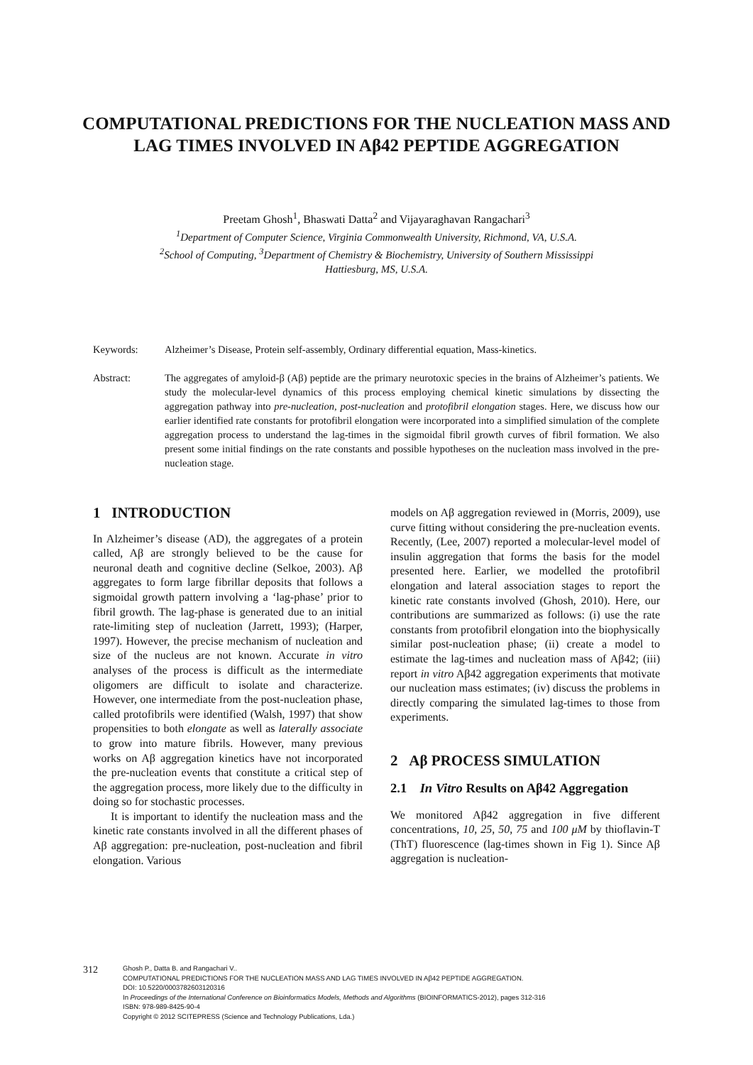COMPUTATIONAL PREDICTIONS FOR THE NUCLEATION MASS AND LAG TIMES INVOLVED IN Aβ42 PEPTIDE AGGREGATION
Preetam Ghosh<sup>1</sup>, Bhaswati Datta<sup>2</sup> and Vijayaraghavan Rangachari<sup>3</sup>
<sup>1</sup> Department of Computer Science, Virginia Commonwealth University, Richmond, VA, U.S.A.
<sup>2</sup> School of Computing, <sup>3</sup>Department of Chemistry & Biochemistry, University of Southern Mississippi
Hattiesburg, MS, U.S.A.
Keywords: Alzheimer’s Disease, Protein self-assembly, Ordinary differential equation, Mass-kinetics.
Abstract: The aggregates of amyloid-β (Aβ) peptide are the primary neurotoxic species in the brains of Alzheimer’s patients. We study the molecular-level dynamics of this process employing chemical kinetic simulations by dissecting the aggregation pathway into pre-nucleation, post-nucleation and protofibril elongation stages. Here, we discuss how our earlier identified rate constants for protofibril elongation were incorporated into a simplified simulation of the complete aggregation process to understand the lag-times in the sigmoidal fibril growth curves of fibril formation. We also present some initial findings on the rate constants and possible hypotheses on the nucleation mass involved in the pre-nucleation stage.
1 INTRODUCTION
In Alzheimer’s disease (AD), the aggregates of a protein called, Aβ are strongly believed to be the cause for neuronal death and cognitive decline (Selkoe, 2003). Aβ aggregates to form large fibrillar deposits that follows a sigmoidal growth pattern involving a ‘lag-phase’ prior to fibril growth. The lag-phase is generated due to an initial rate-limiting step of nucleation (Jarrett, 1993); (Harper, 1997). However, the precise mechanism of nucleation and size of the nucleus are not known. Accurate in vitro analyses of the process is difficult as the intermediate oligomers are difficult to isolate and characterize. However, one intermediate from the post-nucleation phase, called protofibrils were identified (Walsh, 1997) that show propensities to both elongate as well as laterally associate to grow into mature fibrils. However, many previous works on Aβ aggregation kinetics have not incorporated the pre-nucleation events that constitute a critical step of the aggregation process, more likely due to the difficulty in doing so for stochastic processes.
It is important to identify the nucleation mass and the kinetic rate constants involved in all the different phases of Aβ aggregation: pre-nucleation, post-nucleation and fibril elongation. Various
models on Aβ aggregation reviewed in (Morris, 2009), use curve fitting without considering the pre-nucleation events. Recently, (Lee, 2007) reported a molecular-level model of insulin aggregation that forms the basis for the model presented here. Earlier, we modelled the protofibril elongation and lateral association stages to report the kinetic rate constants involved (Ghosh, 2010). Here, our contributions are summarized as follows: (i) use the rate constants from protofibril elongation into the biophysically similar post-nucleation phase; (ii) create a model to estimate the lag-times and nucleation mass of Aβ42; (iii) report in vitro Aβ42 aggregation experiments that motivate our nucleation mass estimates; (iv) discuss the problems in directly comparing the simulated lag-times to those from experiments.
2 Aβ PROCESS SIMULATION
2.1 In Vitro Results on Aβ42 Aggregation
We monitored Aβ42 aggregation in five different concentrations, 10, 25, 50, 75 and 100 μM by thioflavin-T (ThT) fluorescence (lag-times shown in Fig 1). Since Aβ aggregation is nucleation-
312
Ghosh P., Datta B. and Rangachari V..
COMPUTATIONAL PREDICTIONS FOR THE NUCLEATION MASS AND LAG TIMES INVOLVED IN Aβ42 PEPTIDE AGGREGATION.
DOI: 10.5220/0003782603120316
In Proceedings of the International Conference on Bioinformatics Models, Methods and Algorithms (BIOINFORMATICS-2012), pages 312-316
ISBN: 978-989-8425-90-4
Copyright © 2012 SCITEPRESS (Science and Technology Publications, Lda.)